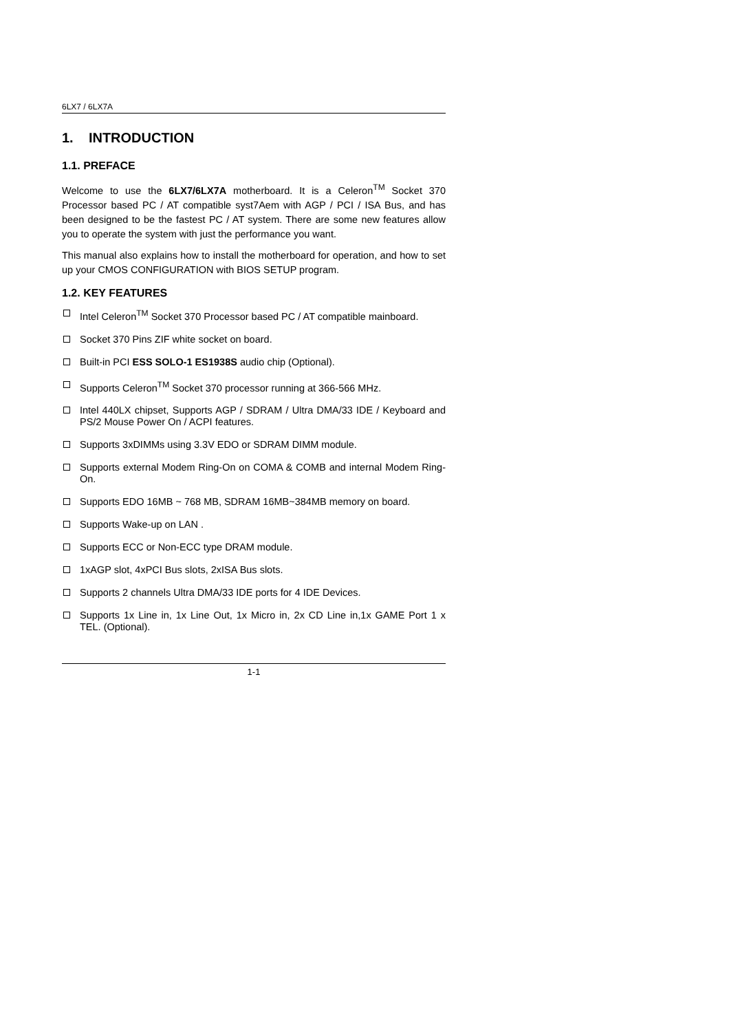6LX7 / 6LX7A
1. INTRODUCTION
1.1. PREFACE
Welcome to use the 6LX7/6LX7A motherboard. It is a Celeron<sup>TM</sup> Socket 370 Processor based PC / AT compatible syst7Aem with AGP / PCI / ISA Bus, and has been designed to be the fastest PC / AT system. There are some new features allow you to operate the system with just the performance you want.
This manual also explains how to install the motherboard for operation, and how to set up your CMOS CONFIGURATION with BIOS SETUP program.
1.2. KEY FEATURES
Intel Celeron<sup>TM</sup> Socket 370 Processor based PC / AT compatible mainboard.
Socket 370 Pins ZIF white socket on board.
Built-in PCI ESS SOLO-1 ES1938S audio chip (Optional).
Supports Celeron<sup>TM</sup> Socket 370 processor running at 366-566 MHz.
Intel 440LX chipset, Supports AGP / SDRAM / Ultra DMA/33 IDE / Keyboard and PS/2 Mouse Power On / ACPI features.
Supports 3xDIMMs using 3.3V EDO or SDRAM DIMM module.
Supports external Modem Ring-On on COMA & COMB and internal Modem Ring-On.
Supports EDO 16MB ~ 768 MB, SDRAM 16MB~384MB memory on board.
Supports Wake-up on LAN .
Supports ECC or Non-ECC type DRAM module.
1xAGP slot, 4xPCI Bus slots, 2xISA Bus slots.
Supports 2 channels Ultra DMA/33 IDE ports for 4 IDE Devices.
Supports 1x Line in, 1x Line Out, 1x Micro in, 2x CD Line in,1x GAME Port 1 x TEL. (Optional).
1-1